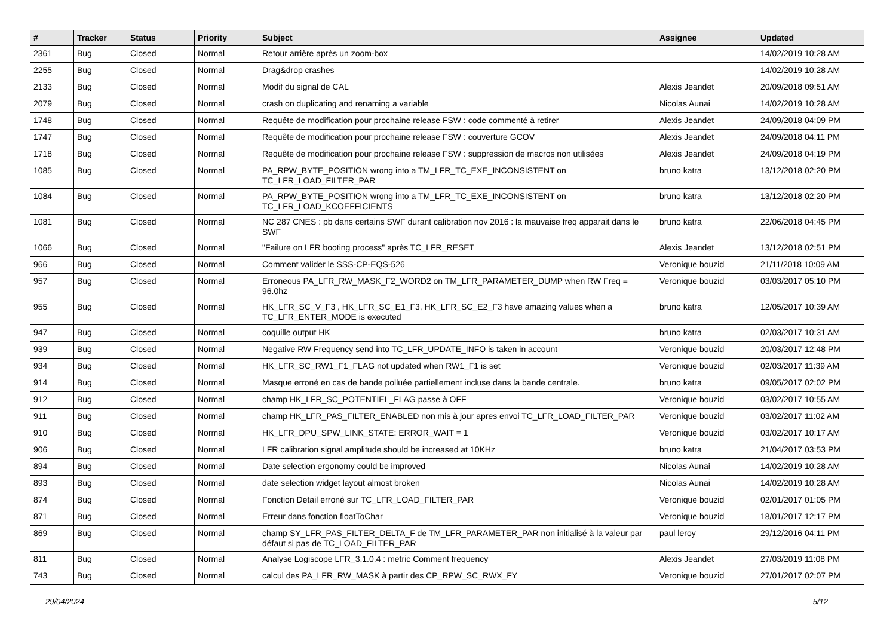| # | Tracker | Status | Priority | Subject | Assignee | Updated |
| --- | --- | --- | --- | --- | --- | --- |
| 2361 | Bug | Closed | Normal | Retour arrière après un zoom-box | | 14/02/2019 10:28 AM |
| 2255 | Bug | Closed | Normal | Drag&drop crashes | | 14/02/2019 10:28 AM |
| 2133 | Bug | Closed | Normal | Modif du signal de CAL | Alexis Jeandet | 20/09/2018 09:51 AM |
| 2079 | Bug | Closed | Normal | crash on duplicating and renaming a variable | Nicolas Aunai | 14/02/2019 10:28 AM |
| 1748 | Bug | Closed | Normal | Requête de modification pour prochaine release FSW : code commenté à retirer | Alexis Jeandet | 24/09/2018 04:09 PM |
| 1747 | Bug | Closed | Normal | Requête de modification pour prochaine release FSW : couverture GCOV | Alexis Jeandet | 24/09/2018 04:11 PM |
| 1718 | Bug | Closed | Normal | Requête de modification pour prochaine release FSW : suppression de macros non utilisées | Alexis Jeandet | 24/09/2018 04:19 PM |
| 1085 | Bug | Closed | Normal | PA_RPW_BYTE_POSITION wrong into a TM_LFR_TC_EXE_INCONSISTENT on TC_LFR_LOAD_FILTER_PAR | bruno katra | 13/12/2018 02:20 PM |
| 1084 | Bug | Closed | Normal | PA_RPW_BYTE_POSITION wrong into a TM_LFR_TC_EXE_INCONSISTENT on TC_LFR_LOAD_KCOEFFICIENTS | bruno katra | 13/12/2018 02:20 PM |
| 1081 | Bug | Closed | Normal | NC 287 CNES : pb dans certains SWF durant calibration nov 2016 : la mauvaise freq apparait dans le SWF | bruno katra | 22/06/2018 04:45 PM |
| 1066 | Bug | Closed | Normal | "Failure on LFR booting process" après TC_LFR_RESET | Alexis Jeandet | 13/12/2018 02:51 PM |
| 966 | Bug | Closed | Normal | Comment valider le SSS-CP-EQS-526 | Veronique bouzid | 21/11/2018 10:09 AM |
| 957 | Bug | Closed | Normal | Erroneous PA_LFR_RW_MASK_F2_WORD2 on TM_LFR_PARAMETER_DUMP when RW Freq = 96.0hz | Veronique bouzid | 03/03/2017 05:10 PM |
| 955 | Bug | Closed | Normal | HK_LFR_SC_V_F3 , HK_LFR_SC_E1_F3, HK_LFR_SC_E2_F3 have amazing values when a TC_LFR_ENTER_MODE is executed | bruno katra | 12/05/2017 10:39 AM |
| 947 | Bug | Closed | Normal | coquille output HK | bruno katra | 02/03/2017 10:31 AM |
| 939 | Bug | Closed | Normal | Negative RW Frequency send into TC_LFR_UPDATE_INFO is taken in account | Veronique bouzid | 20/03/2017 12:48 PM |
| 934 | Bug | Closed | Normal | HK_LFR_SC_RW1_F1_FLAG not updated when RW1_F1 is set | Veronique bouzid | 02/03/2017 11:39 AM |
| 914 | Bug | Closed | Normal | Masque erroné en cas de bande polluée partiellement incluse dans la bande centrale. | bruno katra | 09/05/2017 02:02 PM |
| 912 | Bug | Closed | Normal | champ HK_LFR_SC_POTENTIEL_FLAG passe à OFF | Veronique bouzid | 03/02/2017 10:55 AM |
| 911 | Bug | Closed | Normal | champ HK_LFR_PAS_FILTER_ENABLED non mis à jour apres envoi TC_LFR_LOAD_FILTER_PAR | Veronique bouzid | 03/02/2017 11:02 AM |
| 910 | Bug | Closed | Normal | HK_LFR_DPU_SPW_LINK_STATE: ERROR_WAIT = 1 | Veronique bouzid | 03/02/2017 10:17 AM |
| 906 | Bug | Closed | Normal | LFR calibration signal amplitude should be increased at 10KHz | bruno katra | 21/04/2017 03:53 PM |
| 894 | Bug | Closed | Normal | Date selection ergonomy could be improved | Nicolas Aunai | 14/02/2019 10:28 AM |
| 893 | Bug | Closed | Normal | date selection widget layout almost broken | Nicolas Aunai | 14/02/2019 10:28 AM |
| 874 | Bug | Closed | Normal | Fonction Detail erroné sur TC_LFR_LOAD_FILTER_PAR | Veronique bouzid | 02/01/2017 01:05 PM |
| 871 | Bug | Closed | Normal | Erreur dans fonction floatToChar | Veronique bouzid | 18/01/2017 12:17 PM |
| 869 | Bug | Closed | Normal | champ SY_LFR_PAS_FILTER_DELTA_F de TM_LFR_PARAMETER_PAR non initialisé à la valeur par défaut si pas de TC_LOAD_FILTER_PAR | paul leroy | 29/12/2016 04:11 PM |
| 811 | Bug | Closed | Normal | Analyse Logiscope LFR_3.1.0.4 : metric Comment frequency | Alexis Jeandet | 27/03/2019 11:08 PM |
| 743 | Bug | Closed | Normal | calcul des PA_LFR_RW_MASK à partir des CP_RPW_SC_RWX_FY | Veronique bouzid | 27/01/2017 02:07 PM |
29/04/2024 5/12